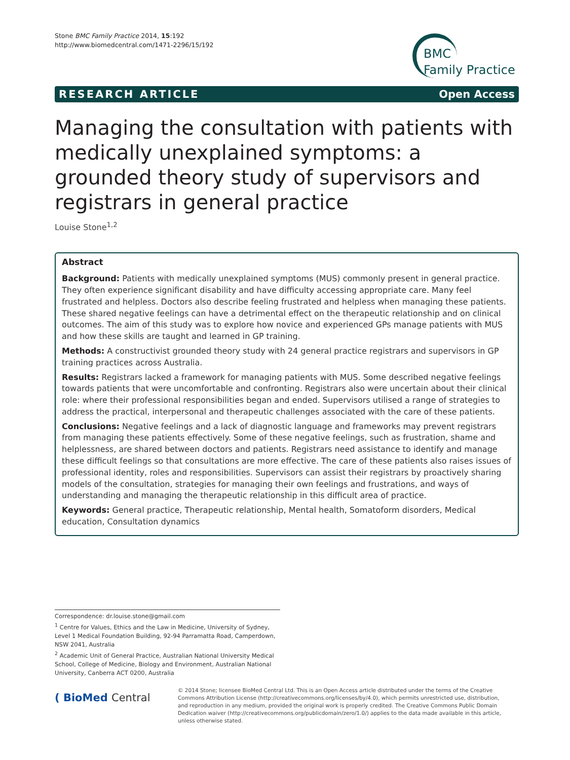Stone BMC Family Practice 2014, 15:192
http://www.biomedcentral.com/1471-2296/15/192
BMC
Family Practice
RESEARCH ARTICLE Open Access
Managing the consultation with patients with medically unexplained symptoms: a grounded theory study of supervisors and registrars in general practice
Louise Stone<sup>1,2</sup>
Abstract
Background: Patients with medically unexplained symptoms (MUS) commonly present in general practice. They often experience significant disability and have difficulty accessing appropriate care. Many feel frustrated and helpless. Doctors also describe feeling frustrated and helpless when managing these patients. These shared negative feelings can have a detrimental effect on the therapeutic relationship and on clinical outcomes. The aim of this study was to explore how novice and experienced GPs manage patients with MUS and how these skills are taught and learned in GP training.
Methods: A constructivist grounded theory study with 24 general practice registrars and supervisors in GP training practices across Australia.
Results: Registrars lacked a framework for managing patients with MUS. Some described negative feelings towards patients that were uncomfortable and confronting. Registrars also were uncertain about their clinical role: where their professional responsibilities began and ended. Supervisors utilised a range of strategies to address the practical, interpersonal and therapeutic challenges associated with the care of these patients.
Conclusions: Negative feelings and a lack of diagnostic language and frameworks may prevent registrars from managing these patients effectively. Some of these negative feelings, such as frustration, shame and helplessness, are shared between doctors and patients. Registrars need assistance to identify and manage these difficult feelings so that consultations are more effective. The care of these patients also raises issues of professional identity, roles and responsibilities. Supervisors can assist their registrars by proactively sharing models of the consultation, strategies for managing their own feelings and frustrations, and ways of understanding and managing the therapeutic relationship in this difficult area of practice.
Keywords: General practice, Therapeutic relationship, Mental health, Somatoform disorders, Medical education, Consultation dynamics
Correspondence: dr.louise.stone@gmail.com
<sup>1</sup> Centre for Values, Ethics and the Law in Medicine, University of Sydney, Level 1 Medical Foundation Building, 92-94 Parramatta Road, Camperdown, NSW 2041, Australia
<sup>2</sup> Academic Unit of General Practice, Australian National University Medical School, College of Medicine, Biology and Environment, Australian National University, Canberra ACT 0200, Australia
( BioMed Central
© 2014 Stone; licensee BioMed Central Ltd. This is an Open Access article distributed under the terms of the Creative Commons Attribution License (http://creativecommons.org/licenses/by/4.0), which permits unrestricted use, distribution, and reproduction in any medium, provided the original work is properly credited. The Creative Commons Public Domain Dedication waiver (http://creativecommons.org/publicdomain/zero/1.0/) applies to the data made available in this article, unless otherwise stated.